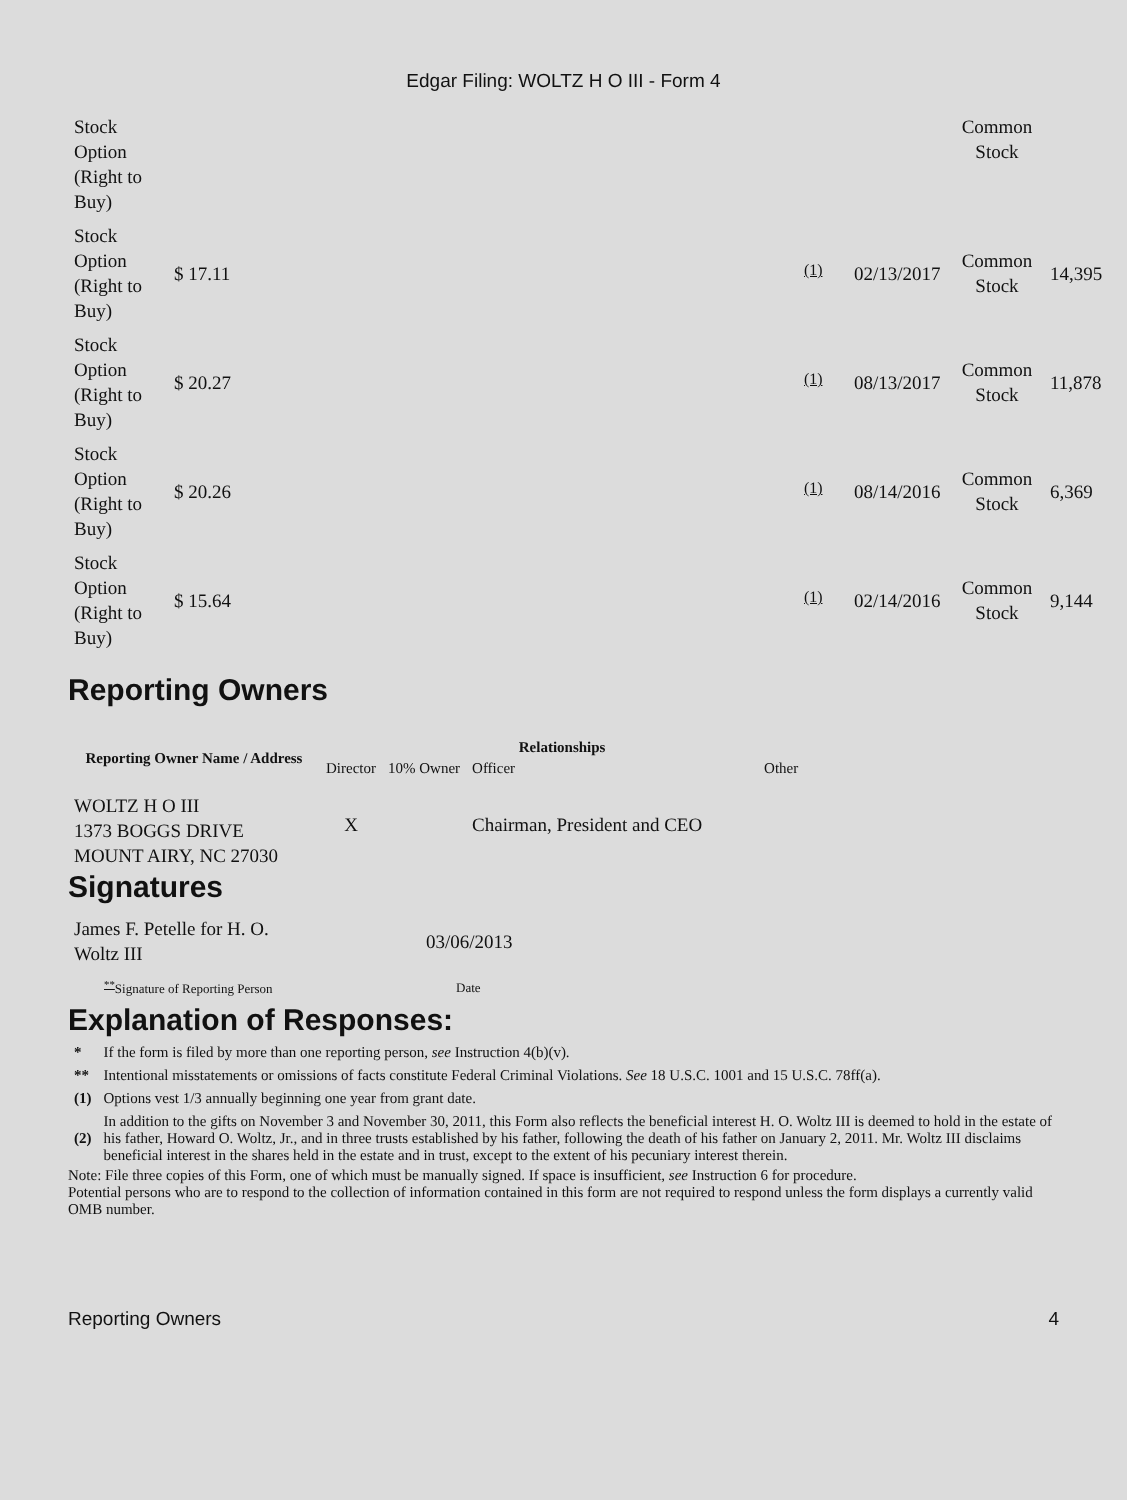Edgar Filing: WOLTZ H O III - Form 4
| Stock Option (Right to Buy) | | | | | Common Stock | |
| Stock Option (Right to Buy) | $ 17.11 | | <sup>(1)</sup> | 02/13/2017 | Common Stock | 14,395 |
| Stock Option (Right to Buy) | $ 20.27 | | <sup>(1)</sup> | 08/13/2017 | Common Stock | 11,878 |
| Stock Option (Right to Buy) | $ 20.26 | | <sup>(1)</sup> | 08/14/2016 | Common Stock | 6,369 |
| Stock Option (Right to Buy) | $ 15.64 | | <sup>(1)</sup> | 02/14/2016 | Common Stock | 9,144 |
Reporting Owners
| Reporting Owner Name / Address | Relationships | | | |
| --- | --- | --- | --- | --- |
| | Director | 10% Owner | Officer | Other |
| WOLTZ H O III 1373 BOGGS DRIVE MOUNT AIRY, NC 27030 | X | | Chairman, President and CEO | |
Signatures
| James F. Petelle for H. O. Woltz III | 03/06/2013 |
| <sup>**</sup> Signature of Reporting Person | Date |
Explanation of Responses:
| * | If the form is filed by more than one reporting person, see Instruction 4(b)(v). |
| ** | Intentional misstatements or omissions of facts constitute Federal Criminal Violations. See 18 U.S.C. 1001 and 15 U.S.C. 78ff(a). |
| (1) | Options vest 1/3 annually beginning one year from grant date. |
| (2) | In addition to the gifts on November 3 and November 30, 2011, this Form also reflects the beneficial interest H. O. Woltz III is deemed to hold in the estate of his father, Howard O. Woltz, Jr., and in three trusts established by his father, following the death of his father on January 2, 2011. Mr. Woltz III disclaims beneficial interest in the shares held in the estate and in trust, except to the extent of his pecuniary interest therein. |
Note: File three copies of this Form, one of which must be manually signed. If space is insufficient, see Instruction 6 for procedure.
Potential persons who are to respond to the collection of information contained in this form are not required to respond unless the form displays a currently valid OMB number.
Reporting Owners 4